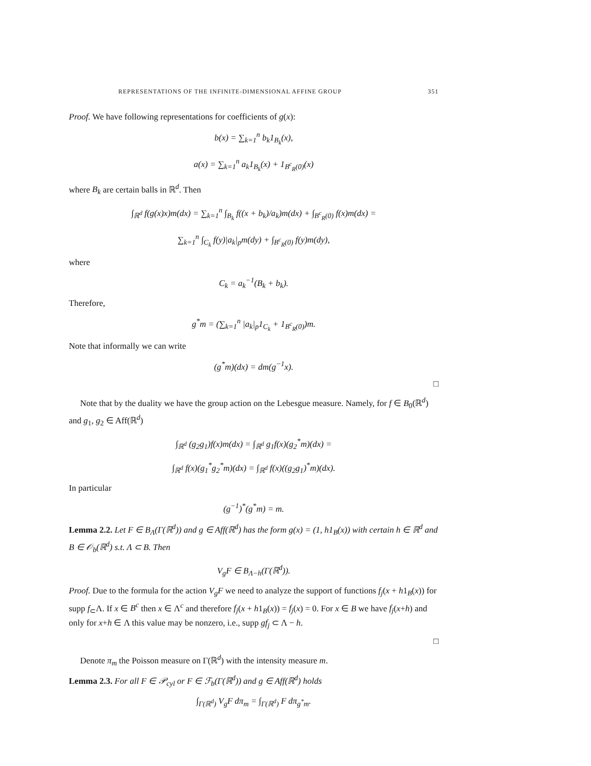REPRESENTATIONS OF THE INFINITE-DIMENSIONAL AFFINE GROUP 351
Proof. We have following representations for coefficients of g(x):
b(x) = ∑<sub>k=1</sub><sup>n</sup> b<sub>k</sub>1<sub>B<sub>k</sub></sub>(x),
a(x) = ∑<sub>k=1</sub><sup>n</sup> a<sub>k</sub>1<sub>B<sub>k</sub></sub>(x) + 1<sub>B<sup>c</sup><sub>R</sub>(0)</sub>(x)
where B<sub>k</sub> are certain balls in ℝ<sup>d</sup>. Then
∫<sub>ℝ<sup>d</sup></sub> f(g(x)x)m(dx) = ∑<sub>k=1</sub><sup>n</sup> ∫<sub>B<sub>k</sub></sub> f((x + b<sub>k</sub>)/a<sub>k</sub>)m(dx) + ∫<sub>B<sup>c</sup><sub>R</sub>(0)</sub> f(x)m(dx) =
∑<sub>k=1</sub><sup>n</sup> ∫<sub>C<sub>k</sub></sub> f(y)|a<sub>k</sub>|<sub>p</sub>m(dy) + ∫<sub>B<sup>c</sup><sub>R</sub>(0)</sub> f(y)m(dy),
where
C<sub>k</sub> = a<sub>k</sub><sup>−1</sup>(B<sub>k</sub> + b<sub>k</sub>).
Therefore,
g<sup>*</sup>m = (∑<sub>k=1</sub><sup>n</sup> |a<sub>k</sub>|<sub>p</sub>1<sub>C<sub>k</sub></sub> + 1<sub>B<sup>c</sup><sub>R</sub>(0)</sub>)m.
Note that informally we can write
(g<sup>*</sup>m)(dx) = dm(g<sup>−1</sup>x).
□
Note that by the duality we have the group action on the Lebesgue measure. Namely, for f ∈ B<sub>0</sub>(ℝ<sup>d</sup>) and g<sub>1</sub>, g<sub>2</sub> ∈ Aff(ℝ<sup>d</sup>)
∫<sub>ℝ<sup>d</sup></sub> (g<sub>2</sub>g<sub>1</sub>)f(x)m(dx) = ∫<sub>ℝ<sup>d</sup></sub> g<sub>1</sub>f(x)(g<sub>2</sub><sup>*</sup>m)(dx) =
∫<sub>ℝ<sup>d</sup></sub> f(x)(g<sub>1</sub><sup>*</sup>g<sub>2</sub><sup>*</sup>m)(dx) = ∫<sub>ℝ<sup>d</sup></sub> f(x)((g<sub>2</sub>g<sub>1</sub>)<sup>*</sup>m)(dx).
In particular
(g<sup>−1</sup>)<sup>*</sup>(g<sup>*</sup>m) = m.
Lemma 2.2. Let F ∈ B<sub>Λ</sub>(Γ(ℝ<sup>d</sup>)) and g ∈ Aff(ℝ<sup>d</sup>) has the form g(x) = (1, h1<sub>B</sub>(x)) with certain h ∈ ℝ<sup>d</sup> and B ∈ 𝒪<sub>b</sub>(ℝ<sup>d</sup>) s.t. Λ ⊂ B. Then
V<sub>g</sub>F ∈ B<sub>Λ−h</sub>(Γ(ℝ<sup>d</sup>)).
Proof. Due to the formula for the action V<sub>g</sub>F we need to analyze the support of functions f<sub>j</sub>(x + h1<sub>B</sub>(x)) for supp f<sub>⊂</sub>Λ. If x ∈ B<sup>c</sup> then x ∈ Λ<sup>c</sup> and therefore f<sub>j</sub>(x + h1<sub>B</sub>(x)) = f<sub>j</sub>(x) = 0. For x ∈ B we have f<sub>j</sub>(x+h) and only for x+h ∈ Λ this value may be nonzero, i.e., supp gf<sub>j</sub> ⊂ Λ − h.
□
Denote π<sub>m</sub> the Poisson measure on Γ(ℝ<sup>d</sup>) with the intensity measure m.
Lemma 2.3. For all F ∈ 𝒫<sub>cyl</sub> or F ∈ ℱ<sub>b</sub>(Γ(ℝ<sup>d</sup>)) and g ∈ Aff(ℝ<sup>d</sup>) holds
∫<sub>Γ(ℝ<sup>d</sup>)</sub> V<sub>g</sub>F dπ<sub>m</sub> = ∫<sub>Γ(ℝ<sup>d</sup>)</sub> F dπ<sub>g<sup>*</sup>m</sub>.